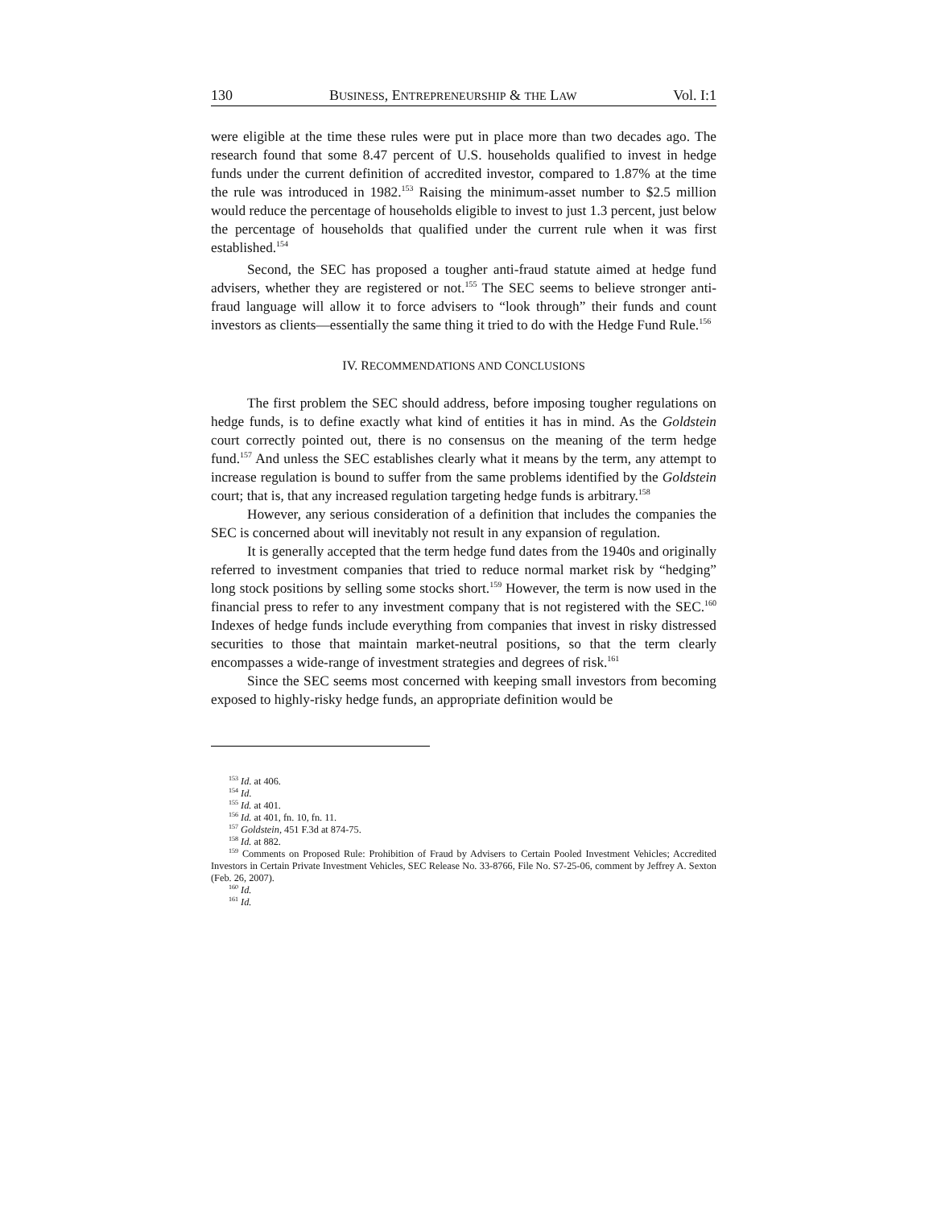130 BUSINESS, ENTREPRENEURSHIP & THE LAW Vol. I:1
were eligible at the time these rules were put in place more than two decades ago. The research found that some 8.47 percent of U.S. households qualified to invest in hedge funds under the current definition of accredited investor, compared to 1.87% at the time the rule was introduced in 1982.<sup>153</sup> Raising the minimum-asset number to $2.5 million would reduce the percentage of households eligible to invest to just 1.3 percent, just below the percentage of households that qualified under the current rule when it was first established.<sup>154</sup>
Second, the SEC has proposed a tougher anti-fraud statute aimed at hedge fund advisers, whether they are registered or not.<sup>155</sup> The SEC seems to believe stronger anti-fraud language will allow it to force advisers to “look through” their funds and count investors as clients—essentially the same thing it tried to do with the Hedge Fund Rule.<sup>156</sup>
IV. RECOMMENDATIONS AND CONCLUSIONS
The first problem the SEC should address, before imposing tougher regulations on hedge funds, is to define exactly what kind of entities it has in mind. As the Goldstein court correctly pointed out, there is no consensus on the meaning of the term hedge fund.<sup>157</sup> And unless the SEC establishes clearly what it means by the term, any attempt to increase regulation is bound to suffer from the same problems identified by the Goldstein court; that is, that any increased regulation targeting hedge funds is arbitrary.<sup>158</sup>
However, any serious consideration of a definition that includes the companies the SEC is concerned about will inevitably not result in any expansion of regulation.
It is generally accepted that the term hedge fund dates from the 1940s and originally referred to investment companies that tried to reduce normal market risk by “hedging” long stock positions by selling some stocks short.<sup>159</sup> However, the term is now used in the financial press to refer to any investment company that is not registered with the SEC.<sup>160</sup> Indexes of hedge funds include everything from companies that invest in risky distressed securities to those that maintain market-neutral positions, so that the term clearly encompasses a wide-range of investment strategies and degrees of risk.<sup>161</sup>
Since the SEC seems most concerned with keeping small investors from becoming exposed to highly-risky hedge funds, an appropriate definition would be
<sup>153</sup> Id. at 406.
<sup>154</sup> Id.
<sup>155</sup> Id. at 401.
<sup>156</sup> Id. at 401, fn. 10, fn. 11.
<sup>157</sup> Goldstein, 451 F.3d at 874-75.
<sup>158</sup> Id. at 882.
<sup>159</sup> Comments on Proposed Rule: Prohibition of Fraud by Advisers to Certain Pooled Investment Vehicles; Accredited Investors in Certain Private Investment Vehicles, SEC Release No. 33-8766, File No. S7-25-06, comment by Jeffrey A. Sexton (Feb. 26, 2007).
<sup>160</sup> Id.
<sup>161</sup> Id.